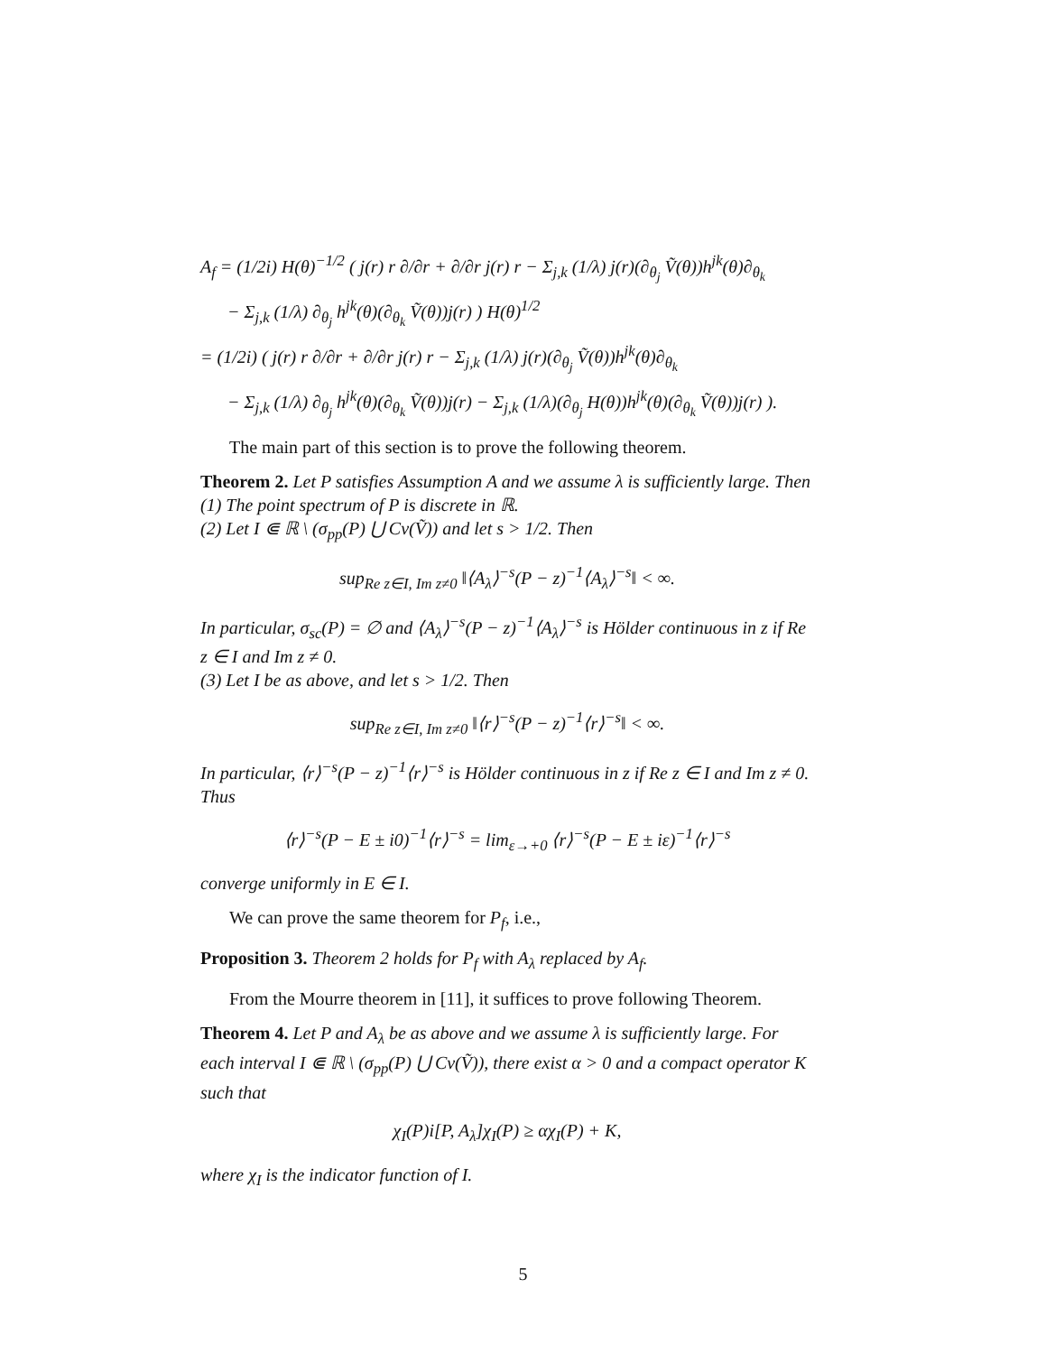A<sub>f</sub> = (1/2i) H(θ)<sup>−1/2</sup> ( j(r) r ∂/∂r + ∂/∂r j(r) r − Σ<sub>j,k</sub> (1/λ) j(r)(∂<sub>θ<sub>j</sub></sub> Ṽ(θ))h<sup>jk</sup>(θ)∂<sub>θ<sub>k</sub></sub>
− Σ<sub>j,k</sub> (1/λ) ∂<sub>θ<sub>j</sub></sub> h<sup>jk</sup>(θ)(∂<sub>θ<sub>k</sub></sub> Ṽ(θ))j(r) ) H(θ)<sup>1/2</sup>
= (1/2i) ( j(r) r ∂/∂r + ∂/∂r j(r) r − Σ<sub>j,k</sub> (1/λ) j(r)(∂<sub>θ<sub>j</sub></sub> Ṽ(θ))h<sup>jk</sup>(θ)∂<sub>θ<sub>k</sub></sub>
− Σ<sub>j,k</sub> (1/λ) ∂<sub>θ<sub>j</sub></sub> h<sup>jk</sup>(θ)(∂<sub>θ<sub>k</sub></sub> Ṽ(θ))j(r) − Σ<sub>j,k</sub> (1/λ)(∂<sub>θ<sub>j</sub></sub> H(θ))h<sup>jk</sup>(θ)(∂<sub>θ<sub>k</sub></sub> Ṽ(θ))j(r) ).
The main part of this section is to prove the following theorem.
Theorem 2. Let P satisfies Assumption A and we assume λ is sufficiently large. Then
(1) The point spectrum of P is discrete in ℝ.
(2) Let I ⋐ ℝ \ (σ<sub>pp</sub>(P) ⋃ Cv(Ṽ)) and let s > 1/2. Then
sup<sub>Re z∈I, Im z≠0</sub> ‖⟨A<sub>λ</sub>⟩<sup>−s</sup>(P − z)<sup>−1</sup>⟨A<sub>λ</sub>⟩<sup>−s</sup>‖ < ∞.
In particular, σ<sub>sc</sub>(P) = ∅ and ⟨A<sub>λ</sub>⟩<sup>−s</sup>(P − z)<sup>−1</sup>⟨A<sub>λ</sub>⟩<sup>−s</sup> is Hölder continuous in z if Re z ∈ I and Im z ≠ 0.
(3) Let I be as above, and let s > 1/2. Then
sup<sub>Re z∈I, Im z≠0</sub> ‖⟨r⟩<sup>−s</sup>(P − z)<sup>−1</sup>⟨r⟩<sup>−s</sup>‖ < ∞.
In particular, ⟨r⟩<sup>−s</sup>(P − z)<sup>−1</sup>⟨r⟩<sup>−s</sup> is Hölder continuous in z if Re z ∈ I and Im z ≠ 0. Thus
⟨r⟩<sup>−s</sup>(P − E ± i0)<sup>−1</sup>⟨r⟩<sup>−s</sup> = lim<sub>ε→+0</sub> ⟨r⟩<sup>−s</sup>(P − E ± iε)<sup>−1</sup>⟨r⟩<sup>−s</sup>
converge uniformly in E ∈ I.
We can prove the same theorem for P<sub>f</sub>, i.e.,
Proposition 3. Theorem 2 holds for P<sub>f</sub> with A<sub>λ</sub> replaced by A<sub>f</sub>.
From the Mourre theorem in [11], it suffices to prove following Theorem.
Theorem 4. Let P and A<sub>λ</sub> be as above and we assume λ is sufficiently large. For each interval I ⋐ ℝ \ (σ<sub>pp</sub>(P) ⋃ Cv(Ṽ)), there exist α > 0 and a compact operator K such that
χ<sub>I</sub>(P)i[P, A<sub>λ</sub>]χ<sub>I</sub>(P) ≥ αχ<sub>I</sub>(P) + K,
where χ<sub>I</sub> is the indicator function of I.
5